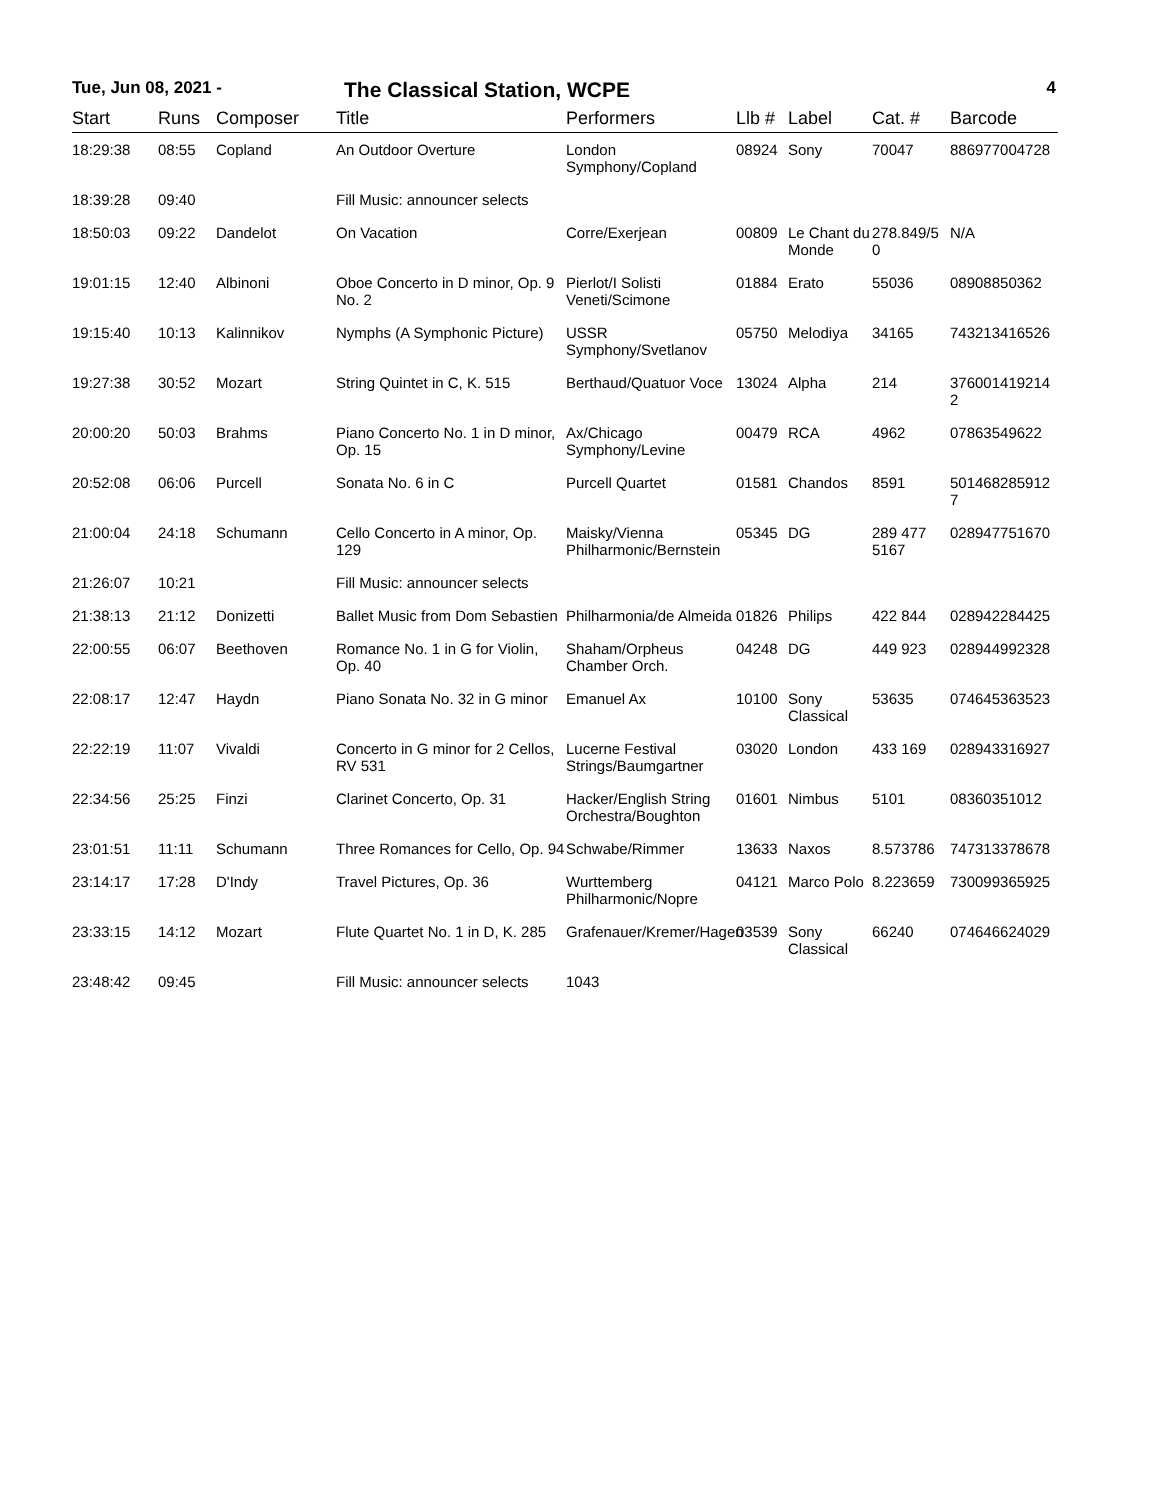Tue, Jun 08, 2021 - The Classical Station, WCPE 4
| Start | Runs | Composer | Title | Performers | Llb # | Label | Cat. # | Barcode |
| --- | --- | --- | --- | --- | --- | --- | --- | --- |
| 18:29:38 | 08:55 | Copland | An Outdoor Overture | London Symphony/Copland | 08924 | Sony | 70047 | 886977004728 |
| 18:39:28 | 09:40 | | Fill Music: announcer selects | | | | | |
| 18:50:03 | 09:22 | Dandelot | On Vacation | Corre/Exerjean | 00809 | Le Chant du Monde | 278.849/5 0 | N/A |
| 19:01:15 | 12:40 | Albinoni | Oboe Concerto in D minor, Op. 9 No. 2 | Pierlot/I Solisti Veneti/Scimone | 01884 | Erato | 55036 | 08908850362 |
| 19:15:40 | 10:13 | Kalinnikov | Nymphs (A Symphonic Picture) | USSR Symphony/Svetlanov | 05750 | Melodiya | 34165 | 743213416526 |
| 19:27:38 | 30:52 | Mozart | String Quintet in C, K. 515 | Berthaud/Quatuor Voce | 13024 | Alpha | 214 | 376001419214 2 |
| 20:00:20 | 50:03 | Brahms | Piano Concerto No. 1 in D minor, Op. 15 | Ax/Chicago Symphony/Levine | 00479 | RCA | 4962 | 07863549622 |
| 20:52:08 | 06:06 | Purcell | Sonata No. 6 in C | Purcell Quartet | 01581 | Chandos | 8591 | 501468285912 7 |
| 21:00:04 | 24:18 | Schumann | Cello Concerto in A minor, Op. 129 | Maisky/Vienna Philharmonic/Bernstein | 05345 | DG | 289 477 5167 | 028947751670 |
| 21:26:07 | 10:21 | | Fill Music: announcer selects | | | | | |
| 21:38:13 | 21:12 | Donizetti | Ballet Music from Dom Sebastien | Philharmonia/de Almeida | 01826 | Philips | 422 844 | 028942284425 |
| 22:00:55 | 06:07 | Beethoven | Romance No. 1 in G for Violin, Op. 40 | Shaham/Orpheus Chamber Orch. | 04248 | DG | 449 923 | 028944992328 |
| 22:08:17 | 12:47 | Haydn | Piano Sonata No. 32 in G minor | Emanuel Ax | 10100 | Sony Classical | 53635 | 074645363523 |
| 22:22:19 | 11:07 | Vivaldi | Concerto in G minor for 2 Cellos, RV 531 | Lucerne Festival Strings/Baumgartner | 03020 | London | 433 169 | 028943316927 |
| 22:34:56 | 25:25 | Finzi | Clarinet Concerto, Op. 31 | Hacker/English String Orchestra/Boughton | 01601 | Nimbus | 5101 | 08360351012 |
| 23:01:51 | 11:11 | Schumann | Three Romances for Cello, Op. 94 | Schwabe/Rimmer | 13633 | Naxos | 8.573786 | 747313378678 |
| 23:14:17 | 17:28 | D'Indy | Travel Pictures, Op. 36 | Wurttemberg Philharmonic/Nopre | 04121 | Marco Polo | 8.223659 | 730099365925 |
| 23:33:15 | 14:12 | Mozart | Flute Quartet No. 1 in D, K. 285 | Grafenauer/Kremer/Hagen | 03539 | Sony Classical | 66240 | 074646624029 |
| 23:48:42 | 09:45 | | Fill Music: announcer selects | 1043 | | | | |